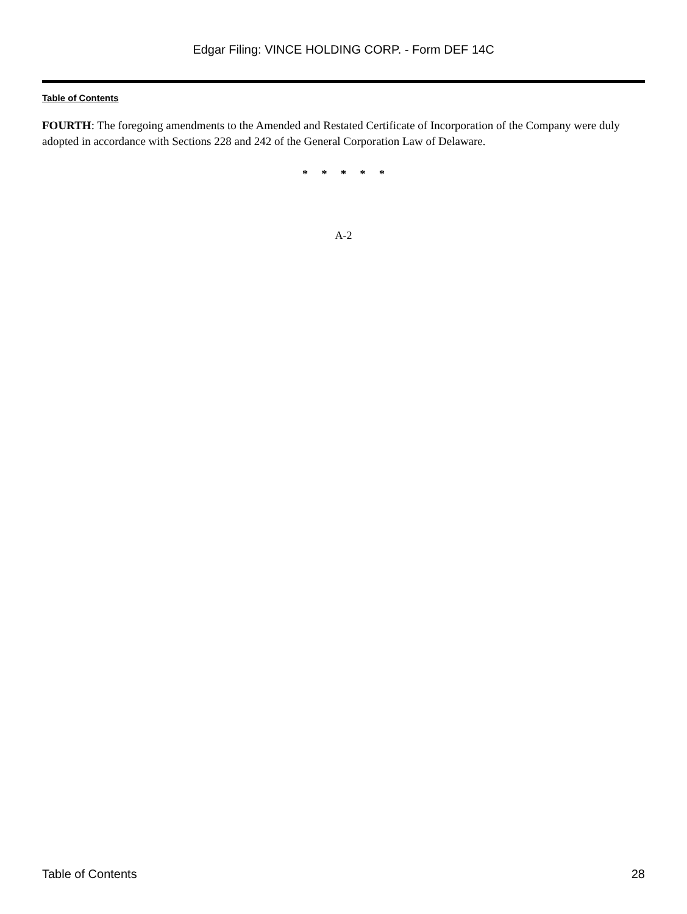Edgar Filing: VINCE HOLDING CORP. - Form DEF 14C
Table of Contents
FOURTH: The foregoing amendments to the Amended and Restated Certificate of Incorporation of the Company were duly adopted in accordance with Sections 228 and 242 of the General Corporation Law of Delaware.
* * * * *
A-2
Table of Contents 28